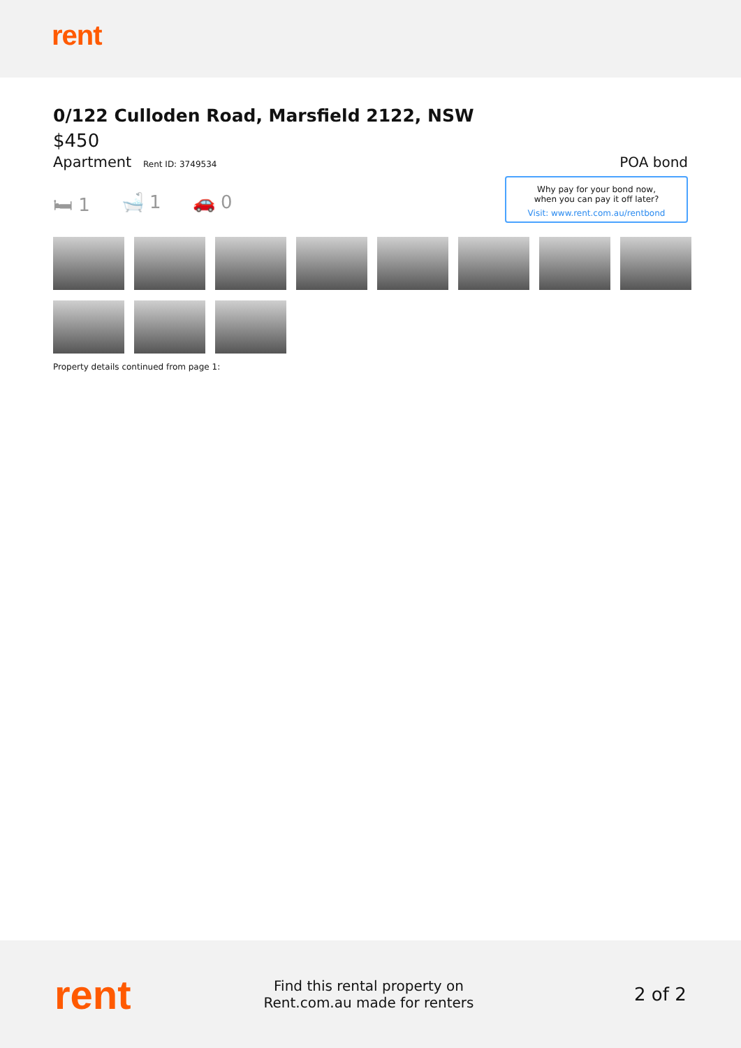rent
0/122 Culloden Road, Marsfield 2122, NSW
$450
Apartment Rent ID: 3749534
POA bond
🛏 1 🛁 1 🚗 0
Why pay for your bond now,
when you can pay it off later?
Visit: www.rent.com.au/rentbond
Property details continued from page 1:
rent
Find this rental property on Rent.com.au made for renters
2 of 2